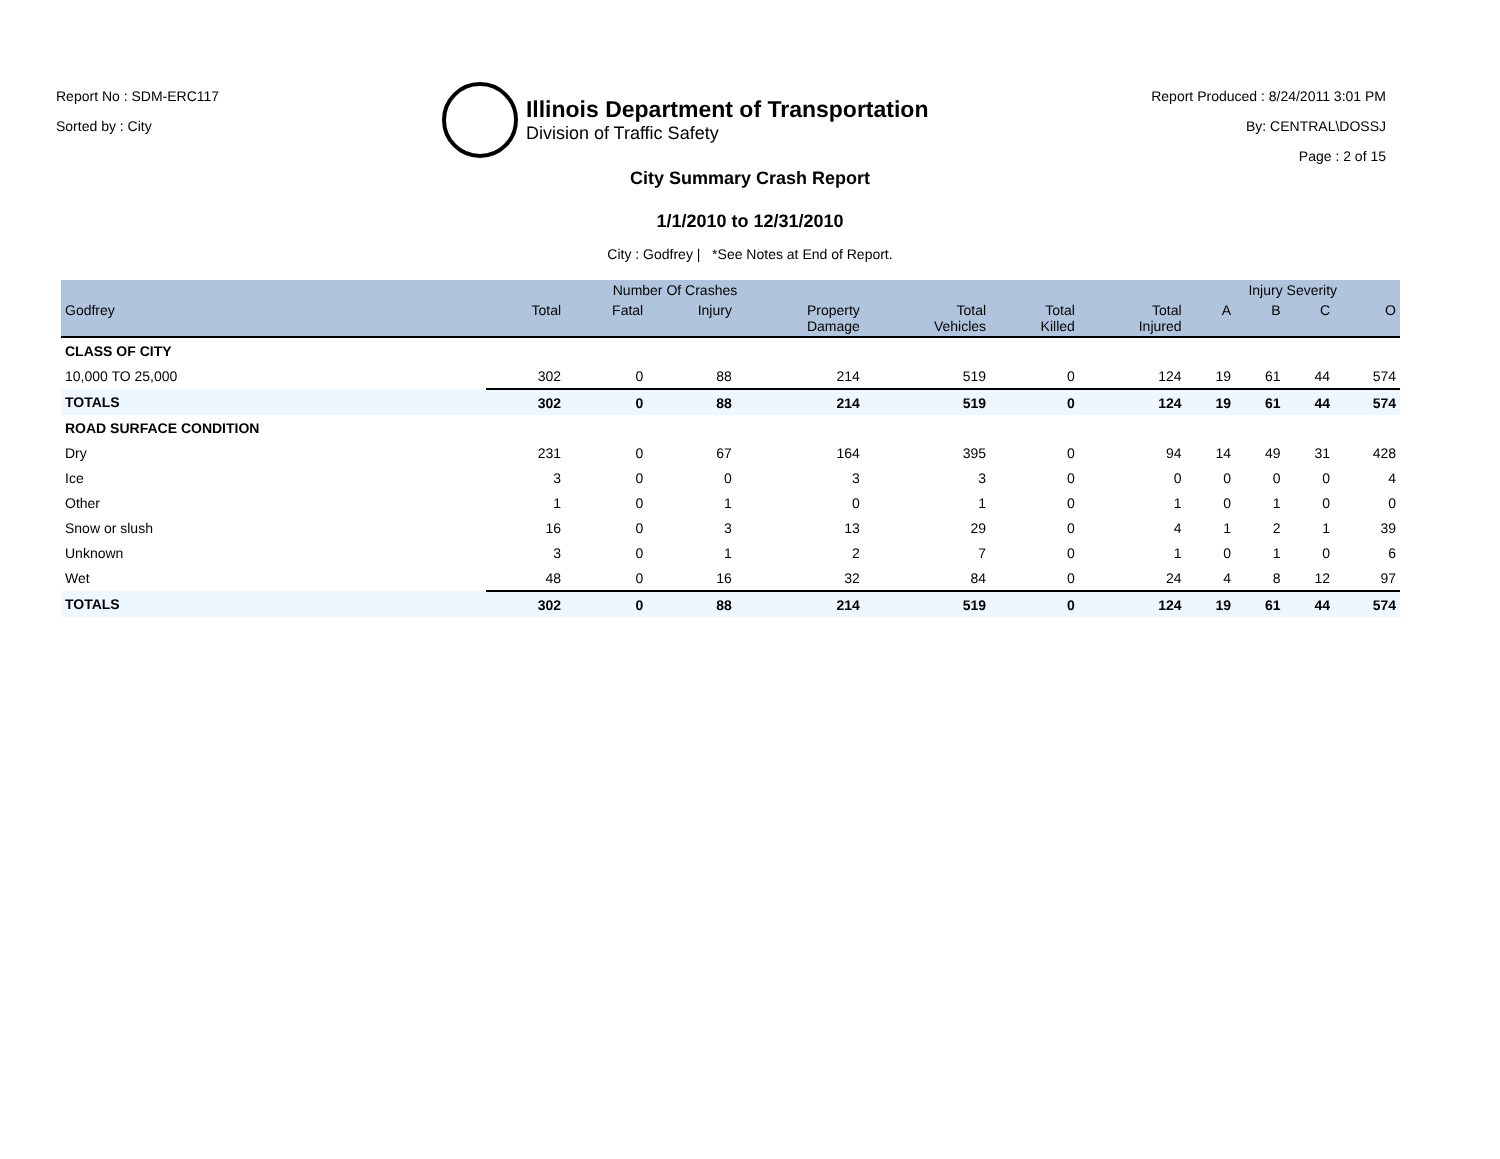Report No : SDM-ERC117
Sorted by : City
Illinois Department of Transportation
Division of Traffic Safety
Report Produced : 8/24/2011 3:01 PM
By: CENTRAL\DOSSJ
Page : 2 of 15
City Summary Crash Report
1/1/2010 to 12/31/2010
City : Godfrey | *See Notes at End of Report.
| | Number Of Crashes | | | | | | | Injury Severity | | | |
| --- | --- | --- | --- | --- | --- | --- | --- | --- | --- | --- | --- |
| Godfrey | Total | Fatal | Injury | Property Damage | Total Vehicles | Total Killed | Total Injured | A | B | C | O |
| CLASS OF CITY | | | | | | | | | | | |
| 10,000 TO 25,000 | 302 | 0 | 88 | 214 | 519 | 0 | 124 | 19 | 61 | 44 | 574 |
| TOTALS | 302 | 0 | 88 | 214 | 519 | 0 | 124 | 19 | 61 | 44 | 574 |
| ROAD SURFACE CONDITION | | | | | | | | | | | |
| Dry | 231 | 0 | 67 | 164 | 395 | 0 | 94 | 14 | 49 | 31 | 428 |
| Ice | 3 | 0 | 0 | 3 | 3 | 0 | 0 | 0 | 0 | 0 | 4 |
| Other | 1 | 0 | 1 | 0 | 1 | 0 | 1 | 0 | 1 | 0 | 0 |
| Snow or slush | 16 | 0 | 3 | 13 | 29 | 0 | 4 | 1 | 2 | 1 | 39 |
| Unknown | 3 | 0 | 1 | 2 | 7 | 0 | 1 | 0 | 1 | 0 | 6 |
| Wet | 48 | 0 | 16 | 32 | 84 | 0 | 24 | 4 | 8 | 12 | 97 |
| TOTALS | 302 | 0 | 88 | 214 | 519 | 0 | 124 | 19 | 61 | 44 | 574 |